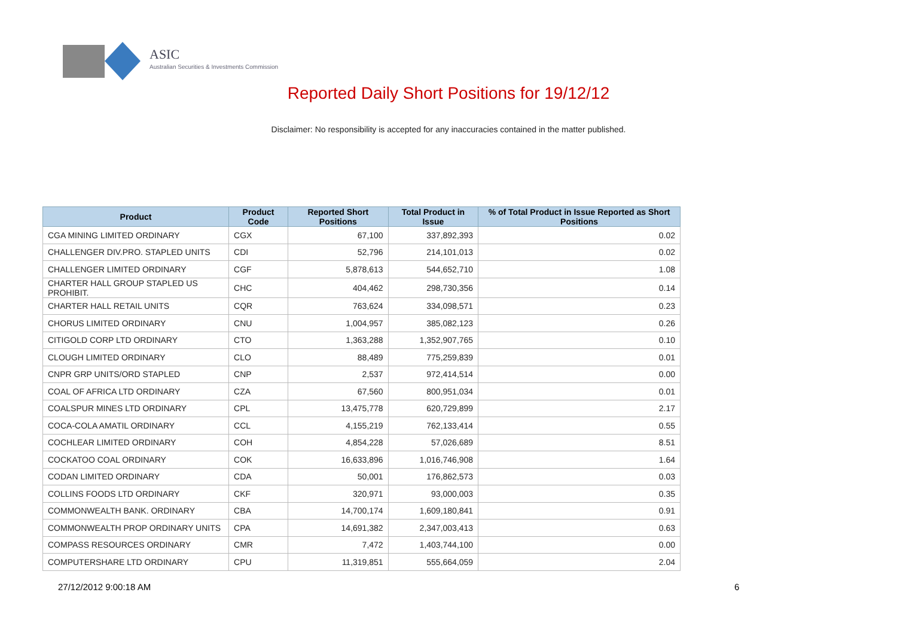ASIC
Australian Securities & Investments Commission
Reported Daily Short Positions for 19/12/12
Disclaimer: No responsibility is accepted for any inaccuracies contained in the matter published.
| Product | Product Code | Reported Short Positions | Total Product in Issue | % of Total Product in Issue Reported as Short Positions |
| --- | --- | --- | --- | --- |
| CGA MINING LIMITED ORDINARY | CGX | 67,100 | 337,892,393 | 0.02 |
| CHALLENGER DIV.PRO. STAPLED UNITS | CDI | 52,796 | 214,101,013 | 0.02 |
| CHALLENGER LIMITED ORDINARY | CGF | 5,878,613 | 544,652,710 | 1.08 |
| CHARTER HALL GROUP STAPLED US PROHIBIT. | CHC | 404,462 | 298,730,356 | 0.14 |
| CHARTER HALL RETAIL UNITS | CQR | 763,624 | 334,098,571 | 0.23 |
| CHORUS LIMITED ORDINARY | CNU | 1,004,957 | 385,082,123 | 0.26 |
| CITIGOLD CORP LTD ORDINARY | CTO | 1,363,288 | 1,352,907,765 | 0.10 |
| CLOUGH LIMITED ORDINARY | CLO | 88,489 | 775,259,839 | 0.01 |
| CNPR GRP UNITS/ORD STAPLED | CNP | 2,537 | 972,414,514 | 0.00 |
| COAL OF AFRICA LTD ORDINARY | CZA | 67,560 | 800,951,034 | 0.01 |
| COALSPUR MINES LTD ORDINARY | CPL | 13,475,778 | 620,729,899 | 2.17 |
| COCA-COLA AMATIL ORDINARY | CCL | 4,155,219 | 762,133,414 | 0.55 |
| COCHLEAR LIMITED ORDINARY | COH | 4,854,228 | 57,026,689 | 8.51 |
| COCKATOO COAL ORDINARY | COK | 16,633,896 | 1,016,746,908 | 1.64 |
| CODAN LIMITED ORDINARY | CDA | 50,001 | 176,862,573 | 0.03 |
| COLLINS FOODS LTD ORDINARY | CKF | 320,971 | 93,000,003 | 0.35 |
| COMMONWEALTH BANK. ORDINARY | CBA | 14,700,174 | 1,609,180,841 | 0.91 |
| COMMONWEALTH PROP ORDINARY UNITS | CPA | 14,691,382 | 2,347,003,413 | 0.63 |
| COMPASS RESOURCES ORDINARY | CMR | 7,472 | 1,403,744,100 | 0.00 |
| COMPUTERSHARE LTD ORDINARY | CPU | 11,319,851 | 555,664,059 | 2.04 |
27/12/2012 9:00:18 AM 6